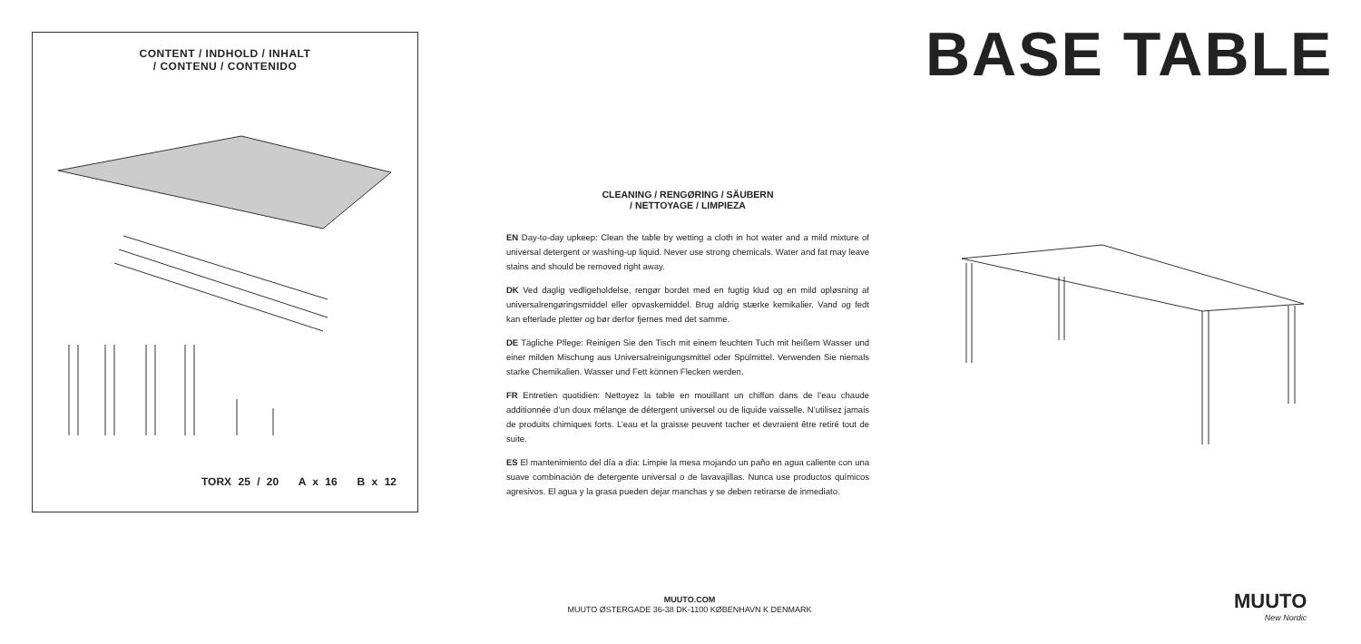CONTENT / INDHOLD / INHALT
/ CONTENU / CONTENIDO
TORX 25 / 20 A x 16 B x 12
CLEANING / RENGØRING / SÄUBERN
/ NETTOYAGE / LIMPIEZA
EN Day-to-day upkeep: Clean the table by wetting a cloth in hot water and a mild mixture of universal detergent or washing-up liquid. Never use strong chemicals. Water and fat may leave stains and should be removed right away.
DK Ved daglig vedligeholdelse, rengør bordet med en fugtig klud og en mild opløsning af universalrengøringsmiddel eller opvaskemiddel. Brug aldrig stærke kemikalier. Vand og fedt kan efterlade pletter og bør derfor fjernes med det samme.
DE Tägliche Pflege: Reinigen Sie den Tisch mit einem feuchten Tuch mit heißem Wasser und einer milden Mischung aus Universalreinigungsmittel oder Spülmittel. Verwenden Sie niemals starke Chemikalien. Wasser und Fett können Flecken werden.
FR Entretien quotidien: Nettoyez la table en mouillant un chiffon dans de l’eau chaude additionnée d’un doux mélange de détergent universel ou de liquide vaisselle. N’utilisez jamais de produits chimiques forts. L’eau et la graisse peuvent tacher et devraient être retiré tout de suite.
ES El mantenimiento del día a día: Limpie la mesa mojando un paño en agua caliente con una suave combinación de detergente universal o de lavavajillas. Nunca use productos químicos agresivos. El agua y la grasa pueden dejar manchas y se deben retirarse de inmediato.
BASE TABLE
MUUTO.COM
MUUTO ØSTERGADE 36-38 DK-1100 KØBENHAVN K DENMARK
MUUTO
New Nordic